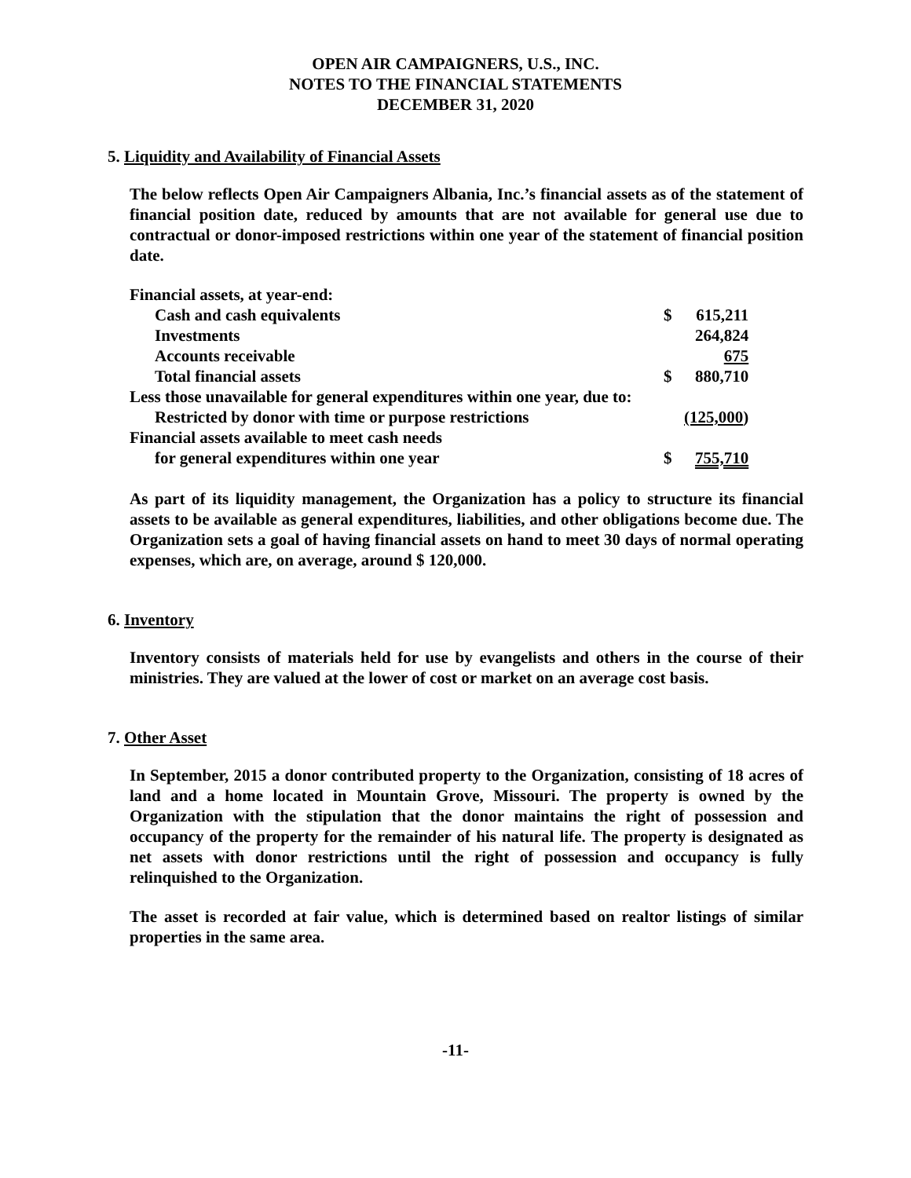OPEN AIR CAMPAIGNERS, U.S., INC.
NOTES TO THE FINANCIAL STATEMENTS
DECEMBER 31, 2020
5. Liquidity and Availability of Financial Assets
The below reflects Open Air Campaigners Albania, Inc.’s financial assets as of the statement of financial position date, reduced by amounts that are not available for general use due to contractual or donor-imposed restrictions within one year of the statement of financial position date.
| Financial assets, at year-end: | | |
| Cash and cash equivalents | $ | 615,211 |
| Investments | | 264,824 |
| Accounts receivable | | 675 |
| Total financial assets | $ | 880,710 |
| Less those unavailable for general expenditures within one year, due to: | | |
| Restricted by donor with time or purpose restrictions | | (125,000 ) |
| Financial assets available to meet cash needs | | |
| for general expenditures within one year | $ | 755,710 |
As part of its liquidity management, the Organization has a policy to structure its financial assets to be available as general expenditures, liabilities, and other obligations become due. The Organization sets a goal of having financial assets on hand to meet 30 days of normal operating expenses, which are, on average, around $ 120,000.
6. Inventory
Inventory consists of materials held for use by evangelists and others in the course of their ministries. They are valued at the lower of cost or market on an average cost basis.
7. Other Asset
In September, 2015 a donor contributed property to the Organization, consisting of 18 acres of land and a home located in Mountain Grove, Missouri. The property is owned by the Organization with the stipulation that the donor maintains the right of possession and occupancy of the property for the remainder of his natural life. The property is designated as net assets with donor restrictions until the right of possession and occupancy is fully relinquished to the Organization.
The asset is recorded at fair value, which is determined based on realtor listings of similar properties in the same area.
-11-